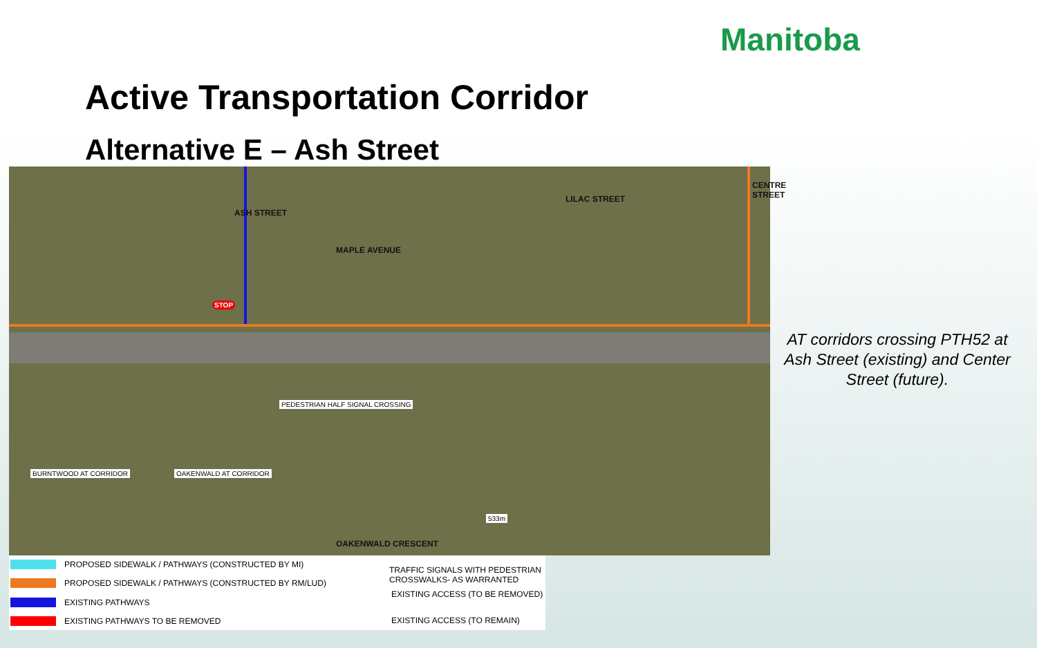Manitoba
Active Transportation Corridor
Alternative E – Ash Street
MAPLE AVENUE
ASH STREET
LILAC STREET
CENTRE STREET
OAKENWALD CRESCENT
PEDESTRIAN HALF SIGNAL CROSSING
BURNTWOOD AT CORRIDOR OAKENWALD AT CORRIDOR
533m
STOP
AT corridors crossing PTH52 at Ash Street (existing) and Center Street (future).
PROPOSED SIDEWALK / PATHWAYS (CONSTRUCTED BY MI)
PROPOSED SIDEWALK / PATHWAYS (CONSTRUCTED BY RM/LUD)
EXISTING PATHWAYS
EXISTING PATHWAYS TO BE REMOVED
TRAFFIC SIGNALS WITH PEDESTRIAN CROSSWALKS- AS WARRANTED
EXISTING ACCESS (TO BE REMOVED)
EXISTING ACCESS (TO REMAIN)